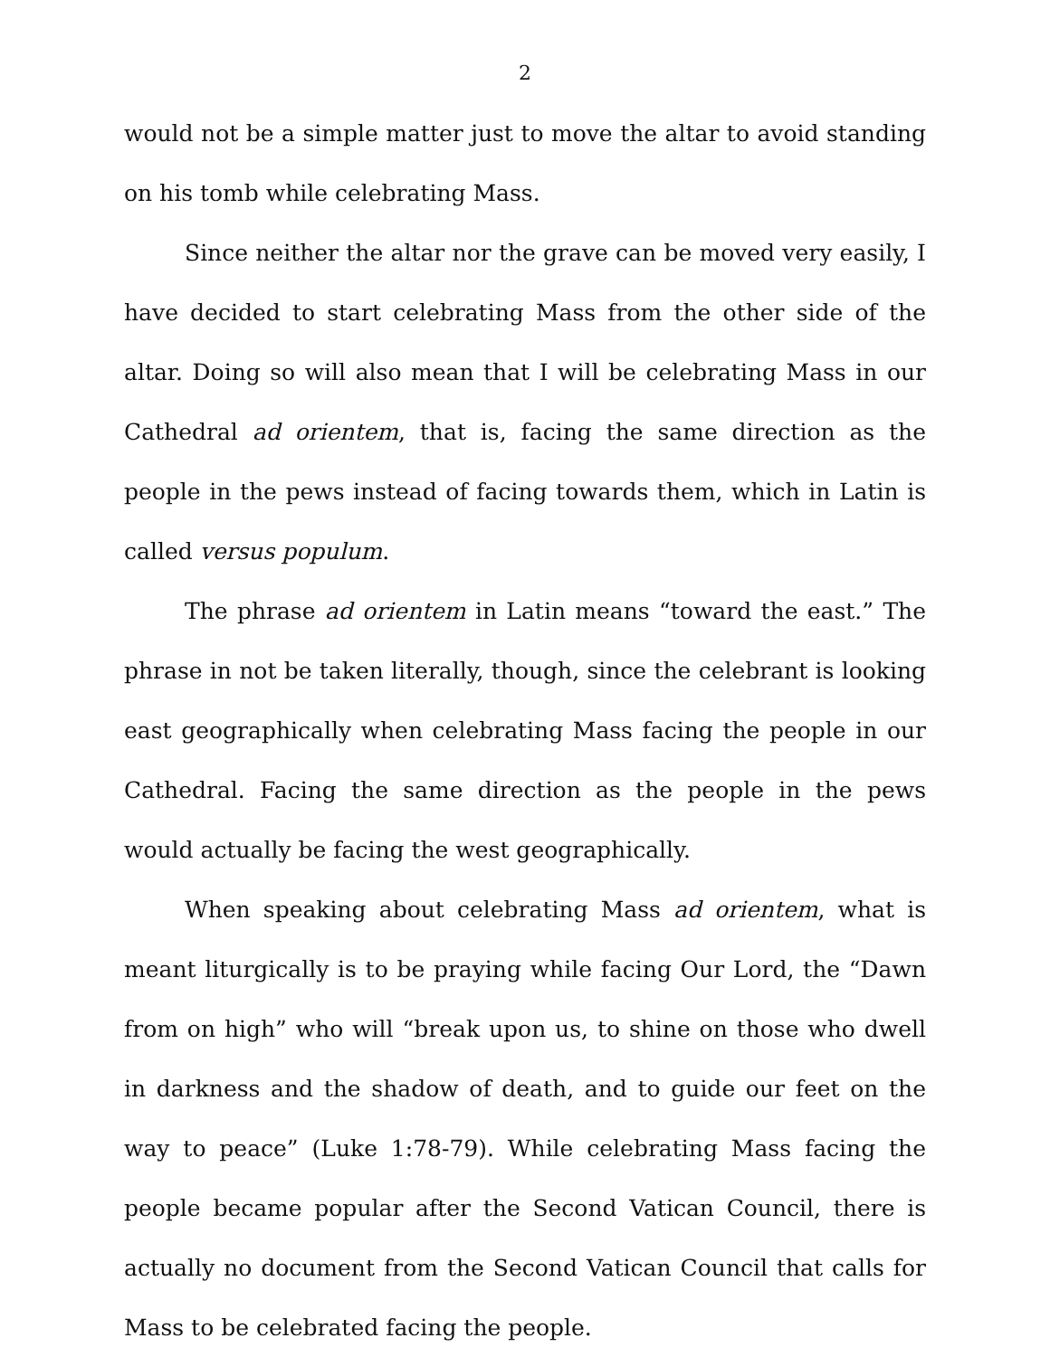2
would not be a simple matter just to move the altar to avoid standing on his tomb while celebrating Mass.
Since neither the altar nor the grave can be moved very easily, I have decided to start celebrating Mass from the other side of the altar. Doing so will also mean that I will be celebrating Mass in our Cathedral ad orientem, that is, facing the same direction as the people in the pews instead of facing towards them, which in Latin is called versus populum.
The phrase ad orientem in Latin means “toward the east.” The phrase in not be taken literally, though, since the celebrant is looking east geographically when celebrating Mass facing the people in our Cathedral. Facing the same direction as the people in the pews would actually be facing the west geographically.
When speaking about celebrating Mass ad orientem, what is meant liturgically is to be praying while facing Our Lord, the “Dawn from on high” who will “break upon us, to shine on those who dwell in darkness and the shadow of death, and to guide our feet on the way to peace” (Luke 1:78-79). While celebrating Mass facing the people became popular after the Second Vatican Council, there is actually no document from the Second Vatican Council that calls for Mass to be celebrated facing the people.